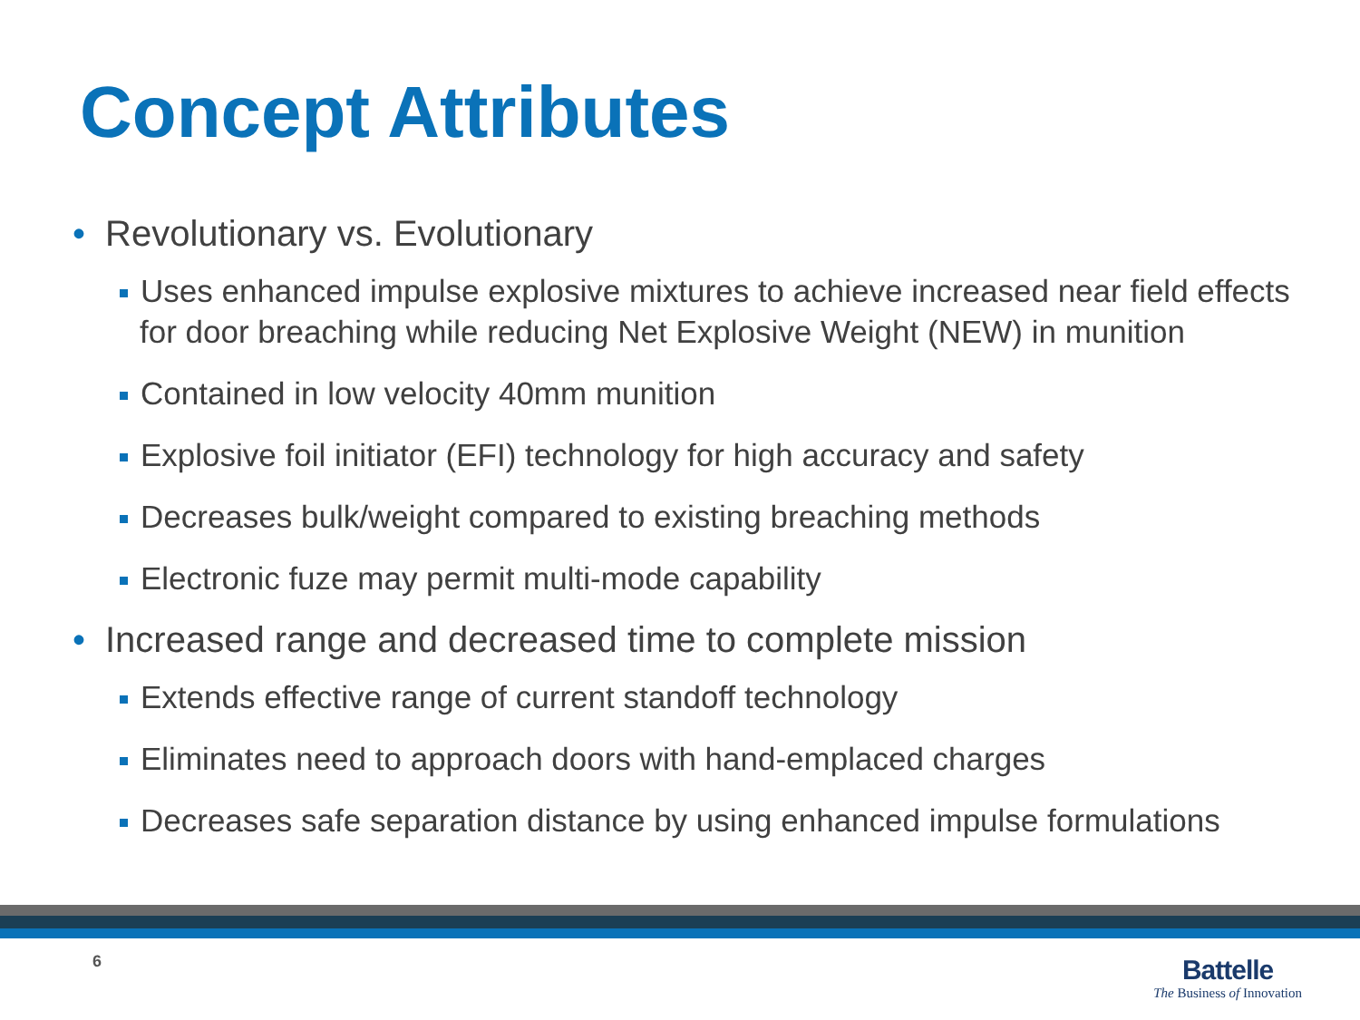Concept Attributes
• Revolutionary vs. Evolutionary
Uses enhanced impulse explosive mixtures to achieve increased near field effects for door breaching while reducing Net Explosive Weight (NEW) in munition
Contained in low velocity 40mm munition
Explosive foil initiator (EFI) technology for high accuracy and safety
Decreases bulk/weight compared to existing breaching methods
Electronic fuze may permit multi-mode capability
• Increased range and decreased time to complete mission
Extends effective range of current standoff technology
Eliminates need to approach doors with hand-emplaced charges
Decreases safe separation distance by using enhanced impulse formulations
6
Battelle
The Business of Innovation